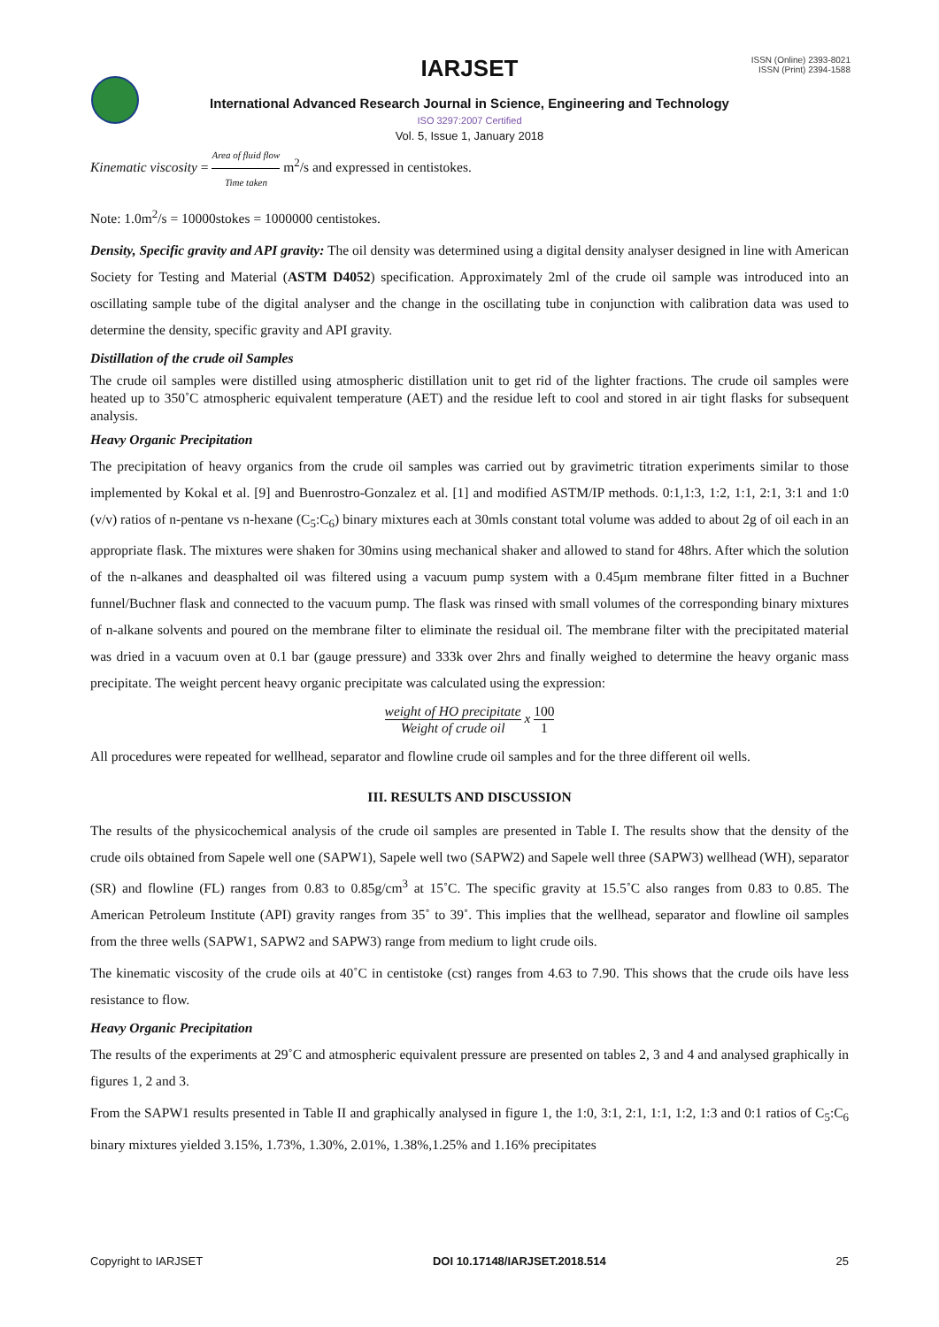IARJSET
ISSN (Online) 2393-8021
ISSN (Print) 2394-1588
International Advanced Research Journal in Science, Engineering and Technology
ISO 3297:2007 Certified
Vol. 5, Issue 1, January 2018
Kinematic viscosity = Area of fluid flow Time taken m<sup>2</sup>/s and expressed in centistokes.
Note: 1.0m<sup>2</sup>/s = 10000stokes = 1000000 centistokes.
Density, Specific gravity and API gravity: The oil density was determined using a digital density analyser designed in line with American Society for Testing and Material (ASTM D4052) specification. Approximately 2ml of the crude oil sample was introduced into an oscillating sample tube of the digital analyser and the change in the oscillating tube in conjunction with calibration data was used to determine the density, specific gravity and API gravity.
Distillation of the crude oil Samples
The crude oil samples were distilled using atmospheric distillation unit to get rid of the lighter fractions. The crude oil samples were heated up to 350˚C atmospheric equivalent temperature (AET) and the residue left to cool and stored in air tight flasks for subsequent analysis.
Heavy Organic Precipitation
The precipitation of heavy organics from the crude oil samples was carried out by gravimetric titration experiments similar to those implemented by Kokal et al. [9] and Buenrostro-Gonzalez et al. [1] and modified ASTM/IP methods. 0:1,1:3, 1:2, 1:1, 2:1, 3:1 and 1:0 (v/v) ratios of n-pentane vs n-hexane (C<sub>5</sub>:C<sub>6</sub>) binary mixtures each at 30mls constant total volume was added to about 2g of oil each in an appropriate flask. The mixtures were shaken for 30mins using mechanical shaker and allowed to stand for 48hrs. After which the solution of the n-alkanes and deasphalted oil was filtered using a vacuum pump system with a 0.45μm membrane filter fitted in a Buchner funnel/Buchner flask and connected to the vacuum pump. The flask was rinsed with small volumes of the corresponding binary mixtures of n-alkane solvents and poured on the membrane filter to eliminate the residual oil. The membrane filter with the precipitated material was dried in a vacuum oven at 0.1 bar (gauge pressure) and 333k over 2hrs and finally weighed to determine the heavy organic mass precipitate. The weight percent heavy organic precipitate was calculated using the expression:
weight of HO precipitate Weight of crude oil x 100 1
All procedures were repeated for wellhead, separator and flowline crude oil samples and for the three different oil wells.
III. RESULTS AND DISCUSSION
The results of the physicochemical analysis of the crude oil samples are presented in Table I. The results show that the density of the crude oils obtained from Sapele well one (SAPW1), Sapele well two (SAPW2) and Sapele well three (SAPW3) wellhead (WH), separator (SR) and flowline (FL) ranges from 0.83 to 0.85g/cm<sup>3</sup> at 15˚C. The specific gravity at 15.5˚C also ranges from 0.83 to 0.85. The American Petroleum Institute (API) gravity ranges from 35˚ to 39˚. This implies that the wellhead, separator and flowline oil samples from the three wells (SAPW1, SAPW2 and SAPW3) range from medium to light crude oils.
The kinematic viscosity of the crude oils at 40˚C in centistoke (cst) ranges from 4.63 to 7.90. This shows that the crude oils have less resistance to flow.
Heavy Organic Precipitation
The results of the experiments at 29˚C and atmospheric equivalent pressure are presented on tables 2, 3 and 4 and analysed graphically in figures 1, 2 and 3.
From the SAPW1 results presented in Table II and graphically analysed in figure 1, the 1:0, 3:1, 2:1, 1:1, 1:2, 1:3 and 0:1 ratios of C<sub>5</sub>:C<sub>6</sub> binary mixtures yielded 3.15%, 1.73%, 1.30%, 2.01%, 1.38%,1.25% and 1.16% precipitates
Copyright to IARJSET DOI 10.17148/IARJSET.2018.514 25